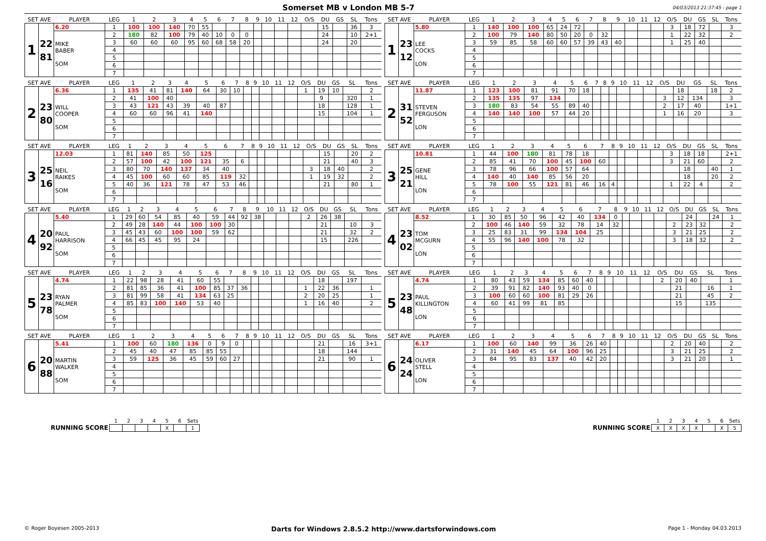Somerset MB v London MB 5-7
04/03/2013 21:37:45 - page 1
| SET AVE | | PLAYER | LEG | 1 | 2 | 3 | 4 | 5 | 6 | 7 | 8 | 9 | 10 | 11 | 12 | O/S | DU | GS | SL | Tons |
| --- | --- | --- | --- | --- | --- | --- | --- | --- | --- | --- | --- | --- | --- | --- | --- | --- | --- | --- | --- | --- |
| 1 | 22 81 | 6.20 | 1 | 100 | 100 | 140 | 70 | 55 | | | | | | | | | 15 | | 36 | 3 |
| | | MIKE BABER SOM | 2 | 180 | 82 | 100 | 79 | 40 | 10 | 0 | 0 | | | | | | 24 | | 10 | 2+1 |
| | | | 3 | 60 | 60 | 60 | 95 | 60 | 68 | 58 | 20 | | | | | | 24 | | 20 | |
| | | | 4 | | | | | | | | | | | | | | | | | |
| | | | 5 | | | | | | | | | | | | | | | | | |
| | | | 6 | | | | | | | | | | | | | | | | | |
| | | | 7 | | | | | | | | | | | | | | | | | |
| SET AVE | | PLAYER | LEG | 1 | 2 | 3 | 4 | 5 | 6 | 7 | 8 | 9 | 10 | 11 | 12 | O/S | DU | GS | SL | Tons |
| --- | --- | --- | --- | --- | --- | --- | --- | --- | --- | --- | --- | --- | --- | --- | --- | --- | --- | --- | --- | --- |
| 1 | 23 12 | 5.80 | 1 | 140 | 100 | 100 | 65 | 24 | 72 | | | | | | | 3 | 18 | 72 | | 3 |
| | | LEE COCKS LON | 2 | 100 | 79 | 140 | 80 | 50 | 20 | 0 | 32 | | | | | 1 | 22 | 32 | | 2 |
| | | | 3 | 59 | 85 | 58 | 60 | 60 | 57 | 39 | 43 | 40 | | | | 1 | 25 | 40 | | |
| | | | 4 | | | | | | | | | | | | | | | | | |
| | | | 5 | | | | | | | | | | | | | | | | | |
| | | | 6 | | | | | | | | | | | | | | | | | |
| | | | 7 | | | | | | | | | | | | | | | | | |
| SET AVE | | PLAYER | LEG | 1 | 2 | 3 | 4 | 5 | 6 | 7 | 8 | 9 | 10 | 11 | 12 | O/S | DU | GS | SL | Tons |
| --- | --- | --- | --- | --- | --- | --- | --- | --- | --- | --- | --- | --- | --- | --- | --- | --- | --- | --- | --- | --- |
| 2 | 23 80 | 6.36 | 1 | 135 | 41 | 81 | 140 | 64 | 30 | 10 | | | | | | 1 | 19 | 10 | | 2 |
| | | WILL COOPER SOM | 2 | 41 | 100 | 40 | | | | | | | | | | | 9 | | 320 | 1 |
| | | | 3 | 43 | 121 | 43 | 39 | 40 | 87 | | | | | | | | 18 | | 128 | 1 |
| | | | 4 | 60 | 60 | 96 | 41 | 140 | | | | | | | | | 15 | | 104 | 1 |
| | | | 5 | | | | | | | | | | | | | | | | | |
| | | | 6 | | | | | | | | | | | | | | | | | |
| | | | 7 | | | | | | | | | | | | | | | | | |
| SET AVE | | PLAYER | LEG | 1 | 2 | 3 | 4 | 5 | 6 | 7 | 8 | 9 | 10 | 11 | 12 | O/S | DU | GS | SL | Tons |
| --- | --- | --- | --- | --- | --- | --- | --- | --- | --- | --- | --- | --- | --- | --- | --- | --- | --- | --- | --- | --- |
| 2 | 31 52 | 11.87 | 1 | 123 | 100 | 81 | 91 | 70 | 18 | | | | | | | | 18 | | 18 | 2 |
| | | STEVEN FERGUSON LON | 2 | 135 | 135 | 97 | 134 | | | | | | | | | 3 | 12 | 134 | | 3 |
| | | | 3 | 180 | 83 | 54 | 55 | 89 | 40 | | | | | | | 2 | 17 | 40 | | 1+1 |
| | | | 4 | 140 | 140 | 100 | 57 | 44 | 20 | | | | | | | 1 | 16 | 20 | | 3 |
| | | | 5 | | | | | | | | | | | | | | | | | |
| | | | 6 | | | | | | | | | | | | | | | | | |
| | | | 7 | | | | | | | | | | | | | | | | | |
| SET AVE | | PLAYER | LEG | 1 | 2 | 3 | 4 | 5 | 6 | 7 | 8 | 9 | 10 | 11 | 12 | O/S | DU | GS | SL | Tons |
| --- | --- | --- | --- | --- | --- | --- | --- | --- | --- | --- | --- | --- | --- | --- | --- | --- | --- | --- | --- | --- |
| 3 | 25 16 | 12.03 | 1 | 81 | 140 | 85 | 50 | 125 | | | | | | | | | 15 | | 20 | 2 |
| | | NEIL RAIKES SOM | 2 | 57 | 100 | 42 | 100 | 121 | 35 | 6 | | | | | | | 21 | | 40 | 3 |
| | | | 3 | 80 | 70 | 140 | 137 | 34 | 40 | | | | | | | 3 | 18 | 40 | | 2 |
| | | | 4 | 45 | 100 | 60 | 60 | 85 | 119 | 32 | | | | | | 1 | 19 | 32 | | 2 |
| | | | 5 | 40 | 36 | 121 | 78 | 47 | 53 | 46 | | | | | | | 21 | | 80 | 1 |
| | | | 6 | | | | | | | | | | | | | | | | | |
| | | | 7 | | | | | | | | | | | | | | | | | |
| SET AVE | | PLAYER | LEG | 1 | 2 | 3 | 4 | 5 | 6 | 7 | 8 | 9 | 10 | 11 | 12 | O/S | DU | GS | SL | Tons |
| --- | --- | --- | --- | --- | --- | --- | --- | --- | --- | --- | --- | --- | --- | --- | --- | --- | --- | --- | --- | --- |
| 3 | 25 21 | 10.81 | 1 | 44 | 100 | 180 | 81 | 78 | 18 | | | | | | | 3 | 18 | 18 | | 2+1 |
| | | GENE HILL LON | 2 | 85 | 41 | 70 | 100 | 45 | 100 | 60 | | | | | | 3 | 21 | 60 | | 2 |
| | | | 3 | 78 | 96 | 66 | 100 | 57 | 64 | | | | | | | | 18 | | 40 | 1 |
| | | | 4 | 140 | 40 | 140 | 85 | 56 | 20 | | | | | | | | 18 | | 20 | 2 |
| | | | 5 | 78 | 100 | 55 | 121 | 81 | 46 | 16 | 4 | | | | | 1 | 22 | 4 | | 2 |
| | | | 6 | | | | | | | | | | | | | | | | | |
| | | | 7 | | | | | | | | | | | | | | | | | |
| SET AVE | | PLAYER | LEG | 1 | 2 | 3 | 4 | 5 | 6 | 7 | 8 | 9 | 10 | 11 | 12 | O/S | DU | GS | SL | Tons |
| --- | --- | --- | --- | --- | --- | --- | --- | --- | --- | --- | --- | --- | --- | --- | --- | --- | --- | --- | --- | --- |
| 4 | 20 92 | 5.40 | 1 | 29 | 60 | 54 | 85 | 40 | 59 | 44 | 92 | 38 | | | | 2 | 26 | 38 | | |
| | | PAUL HARRISON SOM | 2 | 49 | 28 | 140 | 44 | 100 | 100 | 30 | | | | | | | 21 | | 10 | 3 |
| | | | 3 | 45 | 43 | 60 | 100 | 100 | 59 | 62 | | | | | | | 21 | | 32 | 2 |
| | | | 4 | 66 | 45 | 45 | 95 | 24 | | | | | | | | | 15 | | 226 | |
| | | | 5 | | | | | | | | | | | | | | | | | |
| | | | 6 | | | | | | | | | | | | | | | | | |
| | | | 7 | | | | | | | | | | | | | | | | | |
| SET AVE | | PLAYER | LEG | 1 | 2 | 3 | 4 | 5 | 6 | 7 | 8 | 9 | 10 | 11 | 12 | O/S | DU | GS | SL | Tons |
| --- | --- | --- | --- | --- | --- | --- | --- | --- | --- | --- | --- | --- | --- | --- | --- | --- | --- | --- | --- | --- |
| 4 | 23 02 | 8.52 | 1 | 30 | 85 | 50 | 96 | 42 | 40 | 134 | 0 | | | | | | 24 | | 24 | 1 |
| | | TOM MCGURN LON | 2 | 100 | 46 | 140 | 59 | 32 | 78 | 14 | 32 | | | | | 2 | 23 | 32 | | 2 |
| | | | 3 | 25 | 83 | 31 | 99 | 134 | 104 | 25 | | | | | | 3 | 21 | 25 | | 2 |
| | | | 4 | 55 | 96 | 140 | 100 | 78 | 32 | | | | | | | 3 | 18 | 32 | | 2 |
| | | | 5 | | | | | | | | | | | | | | | | | |
| | | | 6 | | | | | | | | | | | | | | | | | |
| | | | 7 | | | | | | | | | | | | | | | | | |
| SET AVE | | PLAYER | LEG | 1 | 2 | 3 | 4 | 5 | 6 | 7 | 8 | 9 | 10 | 11 | 12 | O/S | DU | GS | SL | Tons |
| --- | --- | --- | --- | --- | --- | --- | --- | --- | --- | --- | --- | --- | --- | --- | --- | --- | --- | --- | --- | --- |
| 5 | 23 78 | 4.74 | 1 | 22 | 98 | 28 | 41 | 60 | 55 | | | | | | | | 18 | | 197 | |
| | | RYAN PALMER SOM | 2 | 81 | 85 | 36 | 41 | 100 | 85 | 37 | 36 | | | | | 1 | 22 | 36 | | 1 |
| | | | 3 | 81 | 99 | 58 | 41 | 134 | 63 | 25 | | | | | | 2 | 20 | 25 | | 1 |
| | | | 4 | 85 | 83 | 100 | 140 | 53 | 40 | | | | | | | 1 | 16 | 40 | | 2 |
| | | | 5 | | | | | | | | | | | | | | | | | |
| | | | 6 | | | | | | | | | | | | | | | | | |
| | | | 7 | | | | | | | | | | | | | | | | | |
| SET AVE | | PLAYER | LEG | 1 | 2 | 3 | 4 | 5 | 6 | 7 | 8 | 9 | 10 | 11 | 12 | O/S | DU | GS | SL | Tons |
| --- | --- | --- | --- | --- | --- | --- | --- | --- | --- | --- | --- | --- | --- | --- | --- | --- | --- | --- | --- | --- |
| 5 | 23 48 | 4.74 | 1 | 80 | 43 | 59 | 134 | 85 | 60 | 40 | | | | | | 2 | 20 | 40 | | 1 |
| | | PAUL KILLINGTON LON | 2 | 39 | 91 | 82 | 140 | 93 | 40 | 0 | | | | | | | 21 | | 16 | 1 |
| | | | 3 | 100 | 60 | 60 | 100 | 81 | 29 | 26 | | | | | | | 21 | | 45 | 2 |
| | | | 4 | 60 | 41 | 99 | 81 | 85 | | | | | | | | | 15 | | 135 | |
| | | | 5 | | | | | | | | | | | | | | | | | |
| | | | 6 | | | | | | | | | | | | | | | | | |
| | | | 7 | | | | | | | | | | | | | | | | | |
| SET AVE | | PLAYER | LEG | 1 | 2 | 3 | 4 | 5 | 6 | 7 | 8 | 9 | 10 | 11 | 12 | O/S | DU | GS | SL | Tons |
| --- | --- | --- | --- | --- | --- | --- | --- | --- | --- | --- | --- | --- | --- | --- | --- | --- | --- | --- | --- | --- |
| 6 | 20 88 | 5.41 | 1 | 100 | 60 | 180 | 136 | 0 | 9 | 0 | | | | | | | 21 | | 16 | 3+1 |
| | | MARTIN WALKER SOM | 2 | 45 | 40 | 47 | 85 | 85 | 55 | | | | | | | | 18 | | 144 | |
| | | | 3 | 59 | 125 | 36 | 45 | 59 | 60 | 27 | | | | | | | 21 | | 90 | 1 |
| | | | 4 | | | | | | | | | | | | | | | | | |
| | | | 5 | | | | | | | | | | | | | | | | | |
| | | | 6 | | | | | | | | | | | | | | | | | |
| | | | 7 | | | | | | | | | | | | | | | | | |
| SET AVE | | PLAYER | LEG | 1 | 2 | 3 | 4 | 5 | 6 | 7 | 8 | 9 | 10 | 11 | 12 | O/S | DU | GS | SL | Tons |
| --- | --- | --- | --- | --- | --- | --- | --- | --- | --- | --- | --- | --- | --- | --- | --- | --- | --- | --- | --- | --- |
| 6 | 24 24 | 6.17 | 1 | 100 | 60 | 140 | 99 | 36 | 26 | 40 | | | | | | 2 | 20 | 40 | | 2 |
| | | OLIVER STELL LON | 2 | 31 | 140 | 45 | 64 | 100 | 96 | 25 | | | | | | 3 | 21 | 25 | | 2 |
| | | | 3 | 84 | 95 | 83 | 137 | 40 | 42 | 20 | | | | | | 3 | 21 | 20 | | 1 |
| | | | 4 | | | | | | | | | | | | | | | | | |
| | | | 5 | | | | | | | | | | | | | | | | | |
| | | | 6 | | | | | | | | | | | | | | | | | |
| | | | 7 | | | | | | | | | | | | | | | | | |
| | 1 | 2 | 3 | 4 | 5 | 6 | Sets |
| --- | --- | --- | --- | --- | --- | --- | --- |
| RUNNING SCORE | | | | | X | | 1 |
| | 1 | 2 | 3 | 4 | 5 | 6 | Sets |
| --- | --- | --- | --- | --- | --- | --- | --- |
| RUNNING SCORE | X | X | X | X | | X | 5 |
© Roger Boyesen 2005-2013 Darts for Windows 2.8.5.2 http://www.dartsforwindows.com Page 1 - Monday 04.03.2013